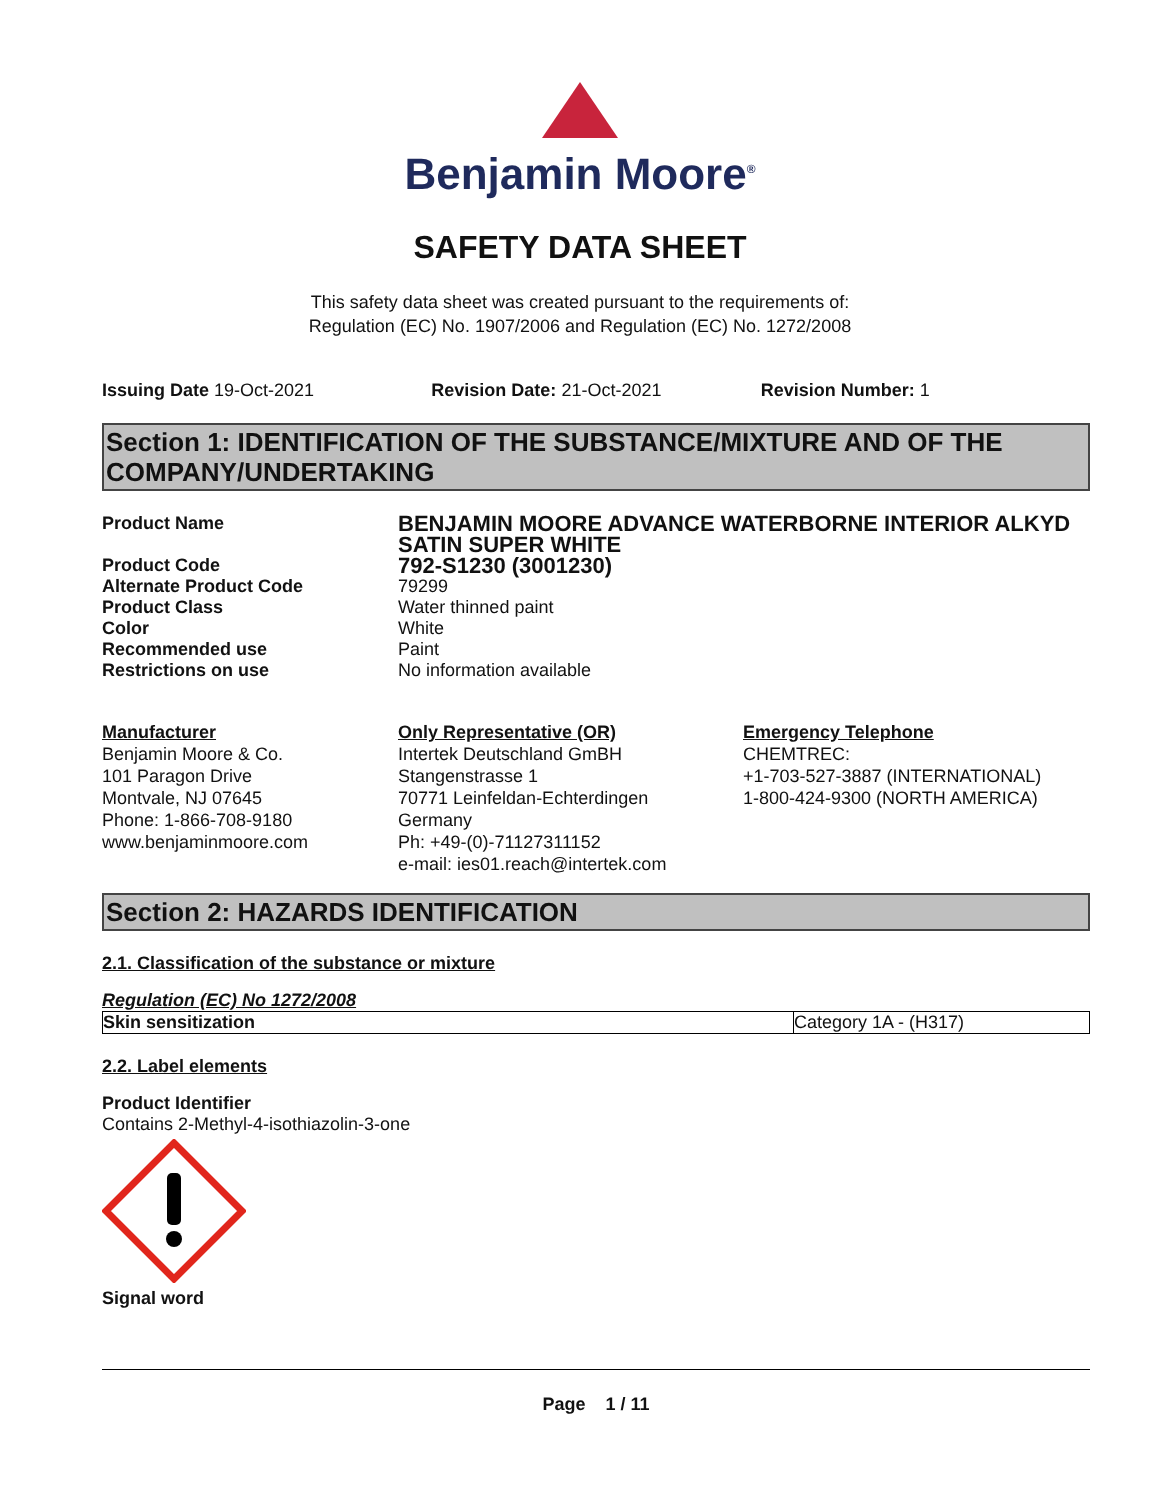Benjamin Moore<sup>®</sup>
SAFETY DATA SHEET
This safety data sheet was created pursuant to the requirements of:
Regulation (EC) No. 1907/2006 and Regulation (EC) No. 1272/2008
Issuing Date 19-Oct-2021 Revision Date: 21-Oct-2021 Revision Number: 1
Section 1: IDENTIFICATION OF THE SUBSTANCE/MIXTURE AND OF THE COMPANY/UNDERTAKING
| Product Name | BENJAMIN MOORE ADVANCE WATERBORNE INTERIOR ALKYD SATIN SUPER WHITE |
| Product Code | 792-S1230 (3001230) |
| Alternate Product Code | 79299 |
| Product Class | Water thinned paint |
| Color | White |
| Recommended use | Paint |
| Restrictions on use | No information available |
Manufacturer
Benjamin Moore & Co.
101 Paragon Drive
Montvale, NJ 07645
Phone: 1-866-708-9180
www.benjaminmoore.com
Only Representative (OR)
Intertek Deutschland GmBH
Stangenstrasse 1
70771 Leinfeldan-Echterdingen
Germany
Ph: +49-(0)-71127311152
e-mail: ies01.reach@intertek.com
Emergency Telephone
CHEMTREC:
+1-703-527-3887 (INTERNATIONAL)
1-800-424-9300 (NORTH AMERICA)
Section 2: HAZARDS IDENTIFICATION
2.1. Classification of the substance or mixture
Regulation (EC) No 1272/2008
| Skin sensitization | Category 1A - (H317) |
2.2. Label elements
Product Identifier
Contains 2-Methyl-4-isothiazolin-3-one
Signal word
Page 1 / 11